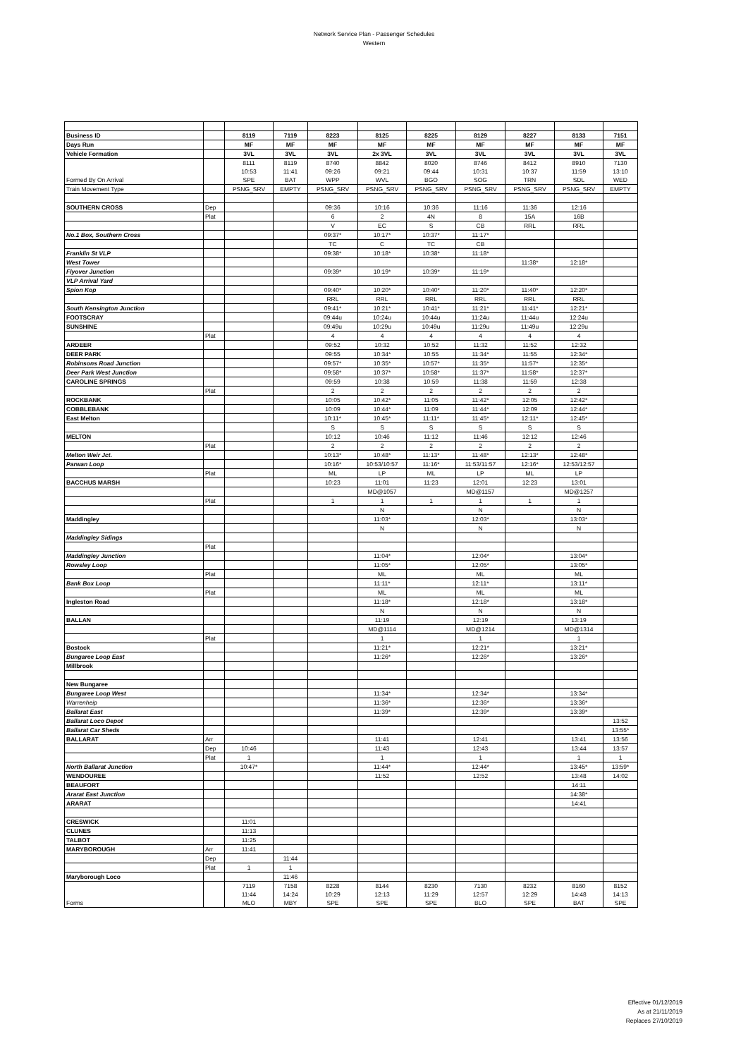Network Service Plan - Passenger Schedules
Western
| Business ID | | 8119 | 7119 | 8223 | 8125 | 8225 | 8129 | 8227 | 8133 | 7151 |
| Days Run | | MF | MF | MF | MF | MF | MF | MF | MF | MF |
| Vehicle Formation | | 3VL | 3VL | 3VL | 2x 3VL | 3VL | 3VL | 3VL | 3VL | 3VL |
| Formed By On Arrival | | 8111 10:53 SPE | 8119 11:41 BAT | 8740 09:26 WPP | 8842 09:21 WVL | 8020 09:44 BGO | 8746 10:31 SOG | 8412 10:37 TRN | 8910 11:59 SDL | 7130 13:10 WED |
| Train Movement Type | | PSNG_SRV | EMPTY | PSNG_SRV | PSNG_SRV | PSNG_SRV | PSNG_SRV | PSNG_SRV | PSNG_SRV | EMPTY |
| SOUTHERN CROSS | Dep | | | 09:36 | 10:16 | 10:36 | 11:16 | 11:36 | 12:16 | |
| | Plat | | | 6 | 2 | 4N | 8 | 15A | 16B | |
| | | | | V | EC | S | CB | RRL | RRL | |
| No.1 Box, Southern Cross | | | | 09:37* | 10:17* | 10:37* | 11:17* | | | |
| | | | | TC | C | TC | CB | | | |
| Franklin St VLP | | | | 09:38* | 10:18* | 10:38* | 11:18* | | | |
| West Tower | | | | | | | | 11:38* | 12:18* | |
| Flyover Junction | | | | 09:39* | 10:19* | 10:39* | 11:19* | | | |
| VLP Arrival Yard | | | | | | | | | | |
| Spion Kop | | | | 09:40* | 10:20* | 10:40* | 11:20* | 11:40* | 12:20* | |
| | | | | RRL | RRL | RRL | RRL | RRL | RRL | |
| South Kensington Junction | | | | 09:41* | 10:21* | 10:41* | 11:21* | 11:41* | 12:21* | |
| FOOTSCRAY | | | | 09:44u | 10:24u | 10:44u | 11:24u | 11:44u | 12:24u | |
| SUNSHINE | | | | 09:49u | 10:29u | 10:49u | 11:29u | 11:49u | 12:29u | |
| | Plat | | | 4 | 4 | 4 | 4 | 4 | 4 | |
| ARDEER | | | | 09:52 | 10:32 | 10:52 | 11:32 | 11:52 | 12:32 | |
| DEER PARK | | | | 09:55 | 10:34* | 10:55 | 11:34* | 11:55 | 12:34* | |
| Robinsons Road Junction | | | | 09:57* | 10:35* | 10:57* | 11:35* | 11:57* | 12:35* | |
| Deer Park West Junction | | | | 09:58* | 10:37* | 10:58* | 11:37* | 11:58* | 12:37* | |
| CAROLINE SPRINGS | | | | 09:59 | 10:38 | 10:59 | 11:38 | 11:59 | 12:38 | |
| | Plat | | | 2 | 2 | 2 | 2 | 2 | 2 | |
| ROCKBANK | | | | 10:05 | 10:42* | 11:05 | 11:42* | 12:05 | 12:42* | |
| COBBLEBANK | | | | 10:09 | 10:44* | 11:09 | 11:44* | 12:09 | 12:44* | |
| East Melton | | | | 10:11* | 10:45* | 11:11* | 11:45* | 12:11* | 12:45* | |
| | | | | S | S | S | S | S | S | |
| MELTON | | | | 10:12 | 10:46 | 11:12 | 11:46 | 12:12 | 12:46 | |
| | Plat | | | 2 | 2 | 2 | 2 | 2 | 2 | |
| Melton Weir Jct. | | | | 10:13* | 10:48* | 11:13* | 11:48* | 12:13* | 12:48* | |
| Parwan Loop | | | | 10:16* | 10:53/10:57 | 11:16* | 11:53/11:57 | 12:16* | 12:53/12:57 | |
| | Plat | | | ML | LP | ML | LP | ML | LP | |
| BACCHUS MARSH | | | | 10:23 | 11:01 | 11:23 | 12:01 | 12:23 | 13:01 | |
| | | | | | MD@1057 | | MD@1157 | | MD@1257 | |
| | Plat | | | 1 | 1 | 1 | 1 | 1 | 1 | |
| | | | | | N | | N | | N | |
| Maddingley | | | | | 11:03* | | 12:03* | | 13:03* | |
| | | | | | N | | N | | N | |
| Maddingley Sidings | | | | | | | | | | |
| | Plat | | | | | | | | | |
| Maddingley Junction | | | | | 11:04* | | 12:04* | | 13:04* | |
| Rowsley Loop | | | | | 11:05* | | 12:05* | | 13:05* | |
| | Plat | | | | ML | | ML | | ML | |
| Bank Box Loop | | | | | 11:11* | | 12:11* | | 13:11* | |
| | Plat | | | | ML | | ML | | ML | |
| Ingleston Road | | | | | 11:18* | | 12:18* | | 13:18* | |
| | | | | | N | | N | | N | |
| BALLAN | | | | | 11:19 | | 12:19 | | 13:19 | |
| | | | | | MD@1114 | | MD@1214 | | MD@1314 | |
| | Plat | | | | 1 | | 1 | | 1 | |
| Bostock | | | | | 11:21* | | 12:21* | | 13:21* | |
| Bungaree Loop East | | | | | 11:26* | | 12:26* | | 13:26* | |
| Millbrook | | | | | | | | | | |
| New Bungaree | | | | | | | | | | |
| Bungaree Loop West | | | | | 11:34* | | 12:34* | | 13:34* | |
| Warrenheip | | | | | 11:36* | | 12:36* | | 13:36* | |
| Ballarat East | | | | | 11:39* | | 12:39* | | 13:39* | |
| Ballarat Loco Depot | | | | | | | | | | 13:52 |
| Ballarat Car Sheds | | | | | | | | | | 13:55* |
| BALLARAT | Arr | | | | 11:41 | | 12:41 | | 13:41 | 13:56 |
| | Dep | 10:46 | | | 11:43 | | 12:43 | | 13:44 | 13:57 |
| | Plat | 1 | | | 1 | | 1 | | 1 | 1 |
| North Ballarat Junction | | 10:47* | | | 11:44* | | 12:44* | | 13:45* | 13:59* |
| WENDOUREE | | | | | 11:52 | | 12:52 | | 13:48 | 14:02 |
| BEAUFORT | | | | | | | | | 14:11 | |
| Ararat East Junction | | | | | | | | | 14:38* | |
| ARARAT | | | | | | | | | 14:41 | |
| CRESWICK | | 11:01 | | | | | | | | |
| CLUNES | | 11:13 | | | | | | | | |
| TALBOT | | 11:25 | | | | | | | | |
| MARYBOROUGH | Arr | 11:41 | | | | | | | | |
| | Dep | | 11:44 | | | | | | | |
| | Plat | 1 | 1 | | | | | | | |
| Maryborough Loco | | | 11:46 | | | | | | | |
| Forms | | 7119 11:44 MLO | 7158 14:24 MBY | 8228 10:29 SPE | 8144 12:13 SPE | 8230 11:29 SPE | 7130 12:57 BLO | 8232 12:29 SPE | 8160 14:48 BAT | 8152 14:13 SPE |
Effective 01/12/2019
As at 21/11/2019
Replaces 27/10/2019